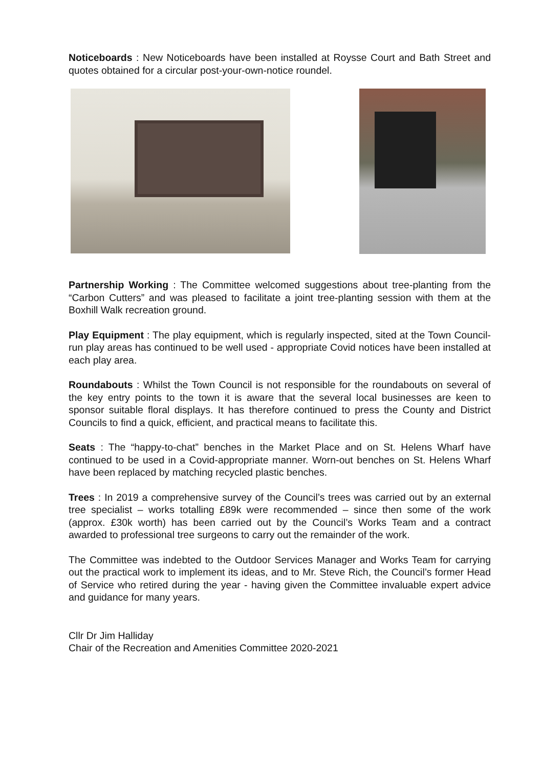Noticeboards : New Noticeboards have been installed at Roysse Court and Bath Street and quotes obtained for a circular post-your-own-notice roundel.
Partnership Working : The Committee welcomed suggestions about tree-planting from the “Carbon Cutters” and was pleased to facilitate a joint tree-planting session with them at the Boxhill Walk recreation ground.
Play Equipment : The play equipment, which is regularly inspected, sited at the Town Council-run play areas has continued to be well used - appropriate Covid notices have been installed at each play area.
Roundabouts : Whilst the Town Council is not responsible for the roundabouts on several of the key entry points to the town it is aware that the several local businesses are keen to sponsor suitable floral displays. It has therefore continued to press the County and District Councils to find a quick, efficient, and practical means to facilitate this.
Seats : The “happy-to-chat” benches in the Market Place and on St. Helens Wharf have continued to be used in a Covid-appropriate manner. Worn-out benches on St. Helens Wharf have been replaced by matching recycled plastic benches.
Trees : In 2019 a comprehensive survey of the Council’s trees was carried out by an external tree specialist – works totalling £89k were recommended – since then some of the work (approx. £30k worth) has been carried out by the Council’s Works Team and a contract awarded to professional tree surgeons to carry out the remainder of the work.
The Committee was indebted to the Outdoor Services Manager and Works Team for carrying out the practical work to implement its ideas, and to Mr. Steve Rich, the Council’s former Head of Service who retired during the year - having given the Committee invaluable expert advice and guidance for many years.
Cllr Dr Jim Halliday
Chair of the Recreation and Amenities Committee 2020-2021